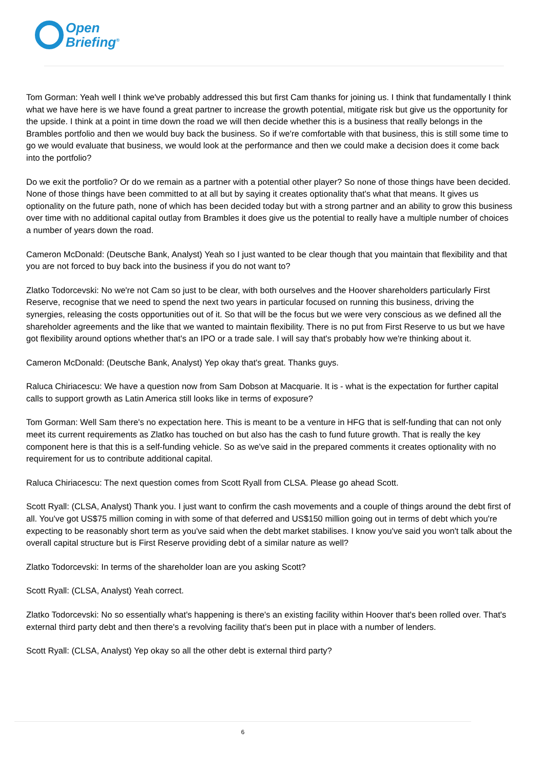Open
Briefing<sup>®</sup>
Tom Gorman: Yeah well I think we've probably addressed this but first Cam thanks for joining us. I think that fundamentally I think what we have here is we have found a great partner to increase the growth potential, mitigate risk but give us the opportunity for the upside. I think at a point in time down the road we will then decide whether this is a business that really belongs in the Brambles portfolio and then we would buy back the business. So if we're comfortable with that business, this is still some time to go we would evaluate that business, we would look at the performance and then we could make a decision does it come back into the portfolio?
Do we exit the portfolio? Or do we remain as a partner with a potential other player? So none of those things have been decided. None of those things have been committed to at all but by saying it creates optionality that's what that means. It gives us optionality on the future path, none of which has been decided today but with a strong partner and an ability to grow this business over time with no additional capital outlay from Brambles it does give us the potential to really have a multiple number of choices a number of years down the road.
Cameron McDonald: (Deutsche Bank, Analyst) Yeah so I just wanted to be clear though that you maintain that flexibility and that you are not forced to buy back into the business if you do not want to?
Zlatko Todorcevski: No we're not Cam so just to be clear, with both ourselves and the Hoover shareholders particularly First Reserve, recognise that we need to spend the next two years in particular focused on running this business, driving the synergies, releasing the costs opportunities out of it. So that will be the focus but we were very conscious as we defined all the shareholder agreements and the like that we wanted to maintain flexibility. There is no put from First Reserve to us but we have got flexibility around options whether that's an IPO or a trade sale. I will say that's probably how we're thinking about it.
Cameron McDonald: (Deutsche Bank, Analyst) Yep okay that's great. Thanks guys.
Raluca Chiriacescu: We have a question now from Sam Dobson at Macquarie. It is - what is the expectation for further capital calls to support growth as Latin America still looks like in terms of exposure?
Tom Gorman: Well Sam there's no expectation here. This is meant to be a venture in HFG that is self-funding that can not only meet its current requirements as Zlatko has touched on but also has the cash to fund future growth. That is really the key component here is that this is a self-funding vehicle. So as we've said in the prepared comments it creates optionality with no requirement for us to contribute additional capital.
Raluca Chiriacescu: The next question comes from Scott Ryall from CLSA. Please go ahead Scott.
Scott Ryall: (CLSA, Analyst) Thank you. I just want to confirm the cash movements and a couple of things around the debt first of all. You've got US$75 million coming in with some of that deferred and US$150 million going out in terms of debt which you're expecting to be reasonably short term as you've said when the debt market stabilises. I know you've said you won't talk about the overall capital structure but is First Reserve providing debt of a similar nature as well?
Zlatko Todorcevski: In terms of the shareholder loan are you asking Scott?
Scott Ryall: (CLSA, Analyst) Yeah correct.
Zlatko Todorcevski: No so essentially what's happening is there's an existing facility within Hoover that's been rolled over. That's external third party debt and then there's a revolving facility that's been put in place with a number of lenders.
Scott Ryall: (CLSA, Analyst) Yep okay so all the other debt is external third party?
6